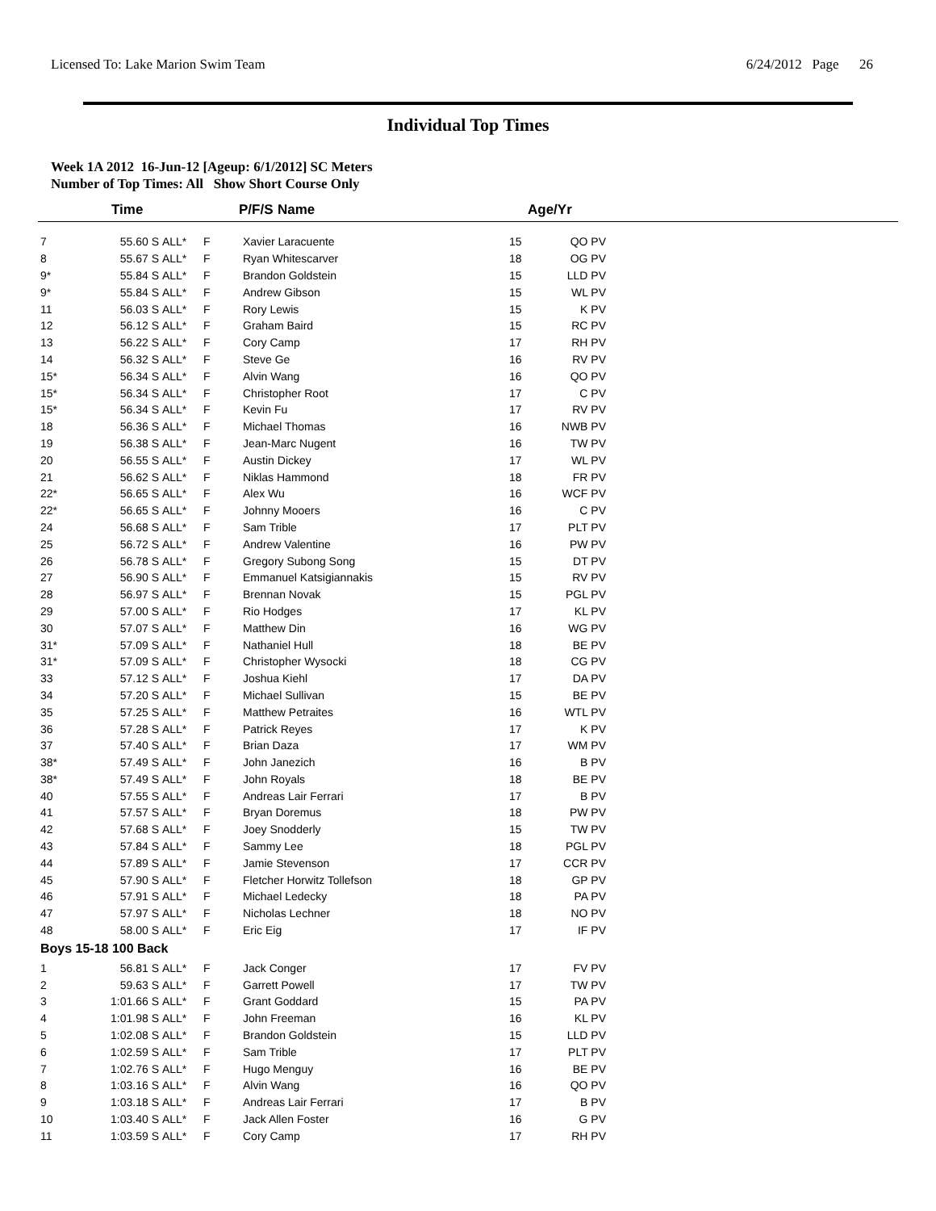Licensed To: Lake Marion Swim Team 6/24/2012 Page 26
Individual Top Times
Week 1A 2012 16-Jun-12 [Ageup: 6/1/2012] SC Meters
Number of Top Times: All Show Short Course Only
| | Time | | P/F/S | Name | Age/Yr |
| --- | --- | --- | --- | --- | --- |
| 7 | 55.60 S | ALL* | F | Xavier Laracuente | 15 | QO PV |
| 8 | 55.67 S | ALL* | F | Ryan Whitescarver | 18 | OG PV |
| 9* | 55.84 S | ALL* | F | Brandon Goldstein | 15 | LLD PV |
| 9* | 55.84 S | ALL* | F | Andrew Gibson | 15 | WL PV |
| 11 | 56.03 S | ALL* | F | Rory Lewis | 15 | K PV |
| 12 | 56.12 S | ALL* | F | Graham Baird | 15 | RC PV |
| 13 | 56.22 S | ALL* | F | Cory Camp | 17 | RH PV |
| 14 | 56.32 S | ALL* | F | Steve Ge | 16 | RV PV |
| 15* | 56.34 S | ALL* | F | Alvin Wang | 16 | QO PV |
| 15* | 56.34 S | ALL* | F | Christopher Root | 17 | C PV |
| 15* | 56.34 S | ALL* | F | Kevin Fu | 17 | RV PV |
| 18 | 56.36 S | ALL* | F | Michael Thomas | 16 | NWB PV |
| 19 | 56.38 S | ALL* | F | Jean-Marc Nugent | 16 | TW PV |
| 20 | 56.55 S | ALL* | F | Austin Dickey | 17 | WL PV |
| 21 | 56.62 S | ALL* | F | Niklas Hammond | 18 | FR PV |
| 22* | 56.65 S | ALL* | F | Alex Wu | 16 | WCF PV |
| 22* | 56.65 S | ALL* | F | Johnny Mooers | 16 | C PV |
| 24 | 56.68 S | ALL* | F | Sam Trible | 17 | PLT PV |
| 25 | 56.72 S | ALL* | F | Andrew Valentine | 16 | PW PV |
| 26 | 56.78 S | ALL* | F | Gregory Subong Song | 15 | DT PV |
| 27 | 56.90 S | ALL* | F | Emmanuel Katsigiannakis | 15 | RV PV |
| 28 | 56.97 S | ALL* | F | Brennan Novak | 15 | PGL PV |
| 29 | 57.00 S | ALL* | F | Rio Hodges | 17 | KL PV |
| 30 | 57.07 S | ALL* | F | Matthew Din | 16 | WG PV |
| 31* | 57.09 S | ALL* | F | Nathaniel Hull | 18 | BE PV |
| 31* | 57.09 S | ALL* | F | Christopher Wysocki | 18 | CG PV |
| 33 | 57.12 S | ALL* | F | Joshua Kiehl | 17 | DA PV |
| 34 | 57.20 S | ALL* | F | Michael Sullivan | 15 | BE PV |
| 35 | 57.25 S | ALL* | F | Matthew Petraites | 16 | WTL PV |
| 36 | 57.28 S | ALL* | F | Patrick Reyes | 17 | K PV |
| 37 | 57.40 S | ALL* | F | Brian Daza | 17 | WM PV |
| 38* | 57.49 S | ALL* | F | John Janezich | 16 | B PV |
| 38* | 57.49 S | ALL* | F | John Royals | 18 | BE PV |
| 40 | 57.55 S | ALL* | F | Andreas Lair Ferrari | 17 | B PV |
| 41 | 57.57 S | ALL* | F | Bryan Doremus | 18 | PW PV |
| 42 | 57.68 S | ALL* | F | Joey Snodderly | 15 | TW PV |
| 43 | 57.84 S | ALL* | F | Sammy Lee | 18 | PGL PV |
| 44 | 57.89 S | ALL* | F | Jamie Stevenson | 17 | CCR PV |
| 45 | 57.90 S | ALL* | F | Fletcher Horwitz Tollefson | 18 | GP PV |
| 46 | 57.91 S | ALL* | F | Michael Ledecky | 18 | PA PV |
| 47 | 57.97 S | ALL* | F | Nicholas Lechner | 18 | NO PV |
| 48 | 58.00 S | ALL* | F | Eric Eig | 17 | IF PV |
| Boys 15-18 100 Back | | | | | | |
| 1 | 56.81 S | ALL* | F | Jack Conger | 17 | FV PV |
| 2 | 59.63 S | ALL* | F | Garrett Powell | 17 | TW PV |
| 3 | 1:01.66 S | ALL* | F | Grant Goddard | 15 | PA PV |
| 4 | 1:01.98 S | ALL* | F | John Freeman | 16 | KL PV |
| 5 | 1:02.08 S | ALL* | F | Brandon Goldstein | 15 | LLD PV |
| 6 | 1:02.59 S | ALL* | F | Sam Trible | 17 | PLT PV |
| 7 | 1:02.76 S | ALL* | F | Hugo Menguy | 16 | BE PV |
| 8 | 1:03.16 S | ALL* | F | Alvin Wang | 16 | QO PV |
| 9 | 1:03.18 S | ALL* | F | Andreas Lair Ferrari | 17 | B PV |
| 10 | 1:03.40 S | ALL* | F | Jack Allen Foster | 16 | G PV |
| 11 | 1:03.59 S | ALL* | F | Cory Camp | 17 | RH PV |